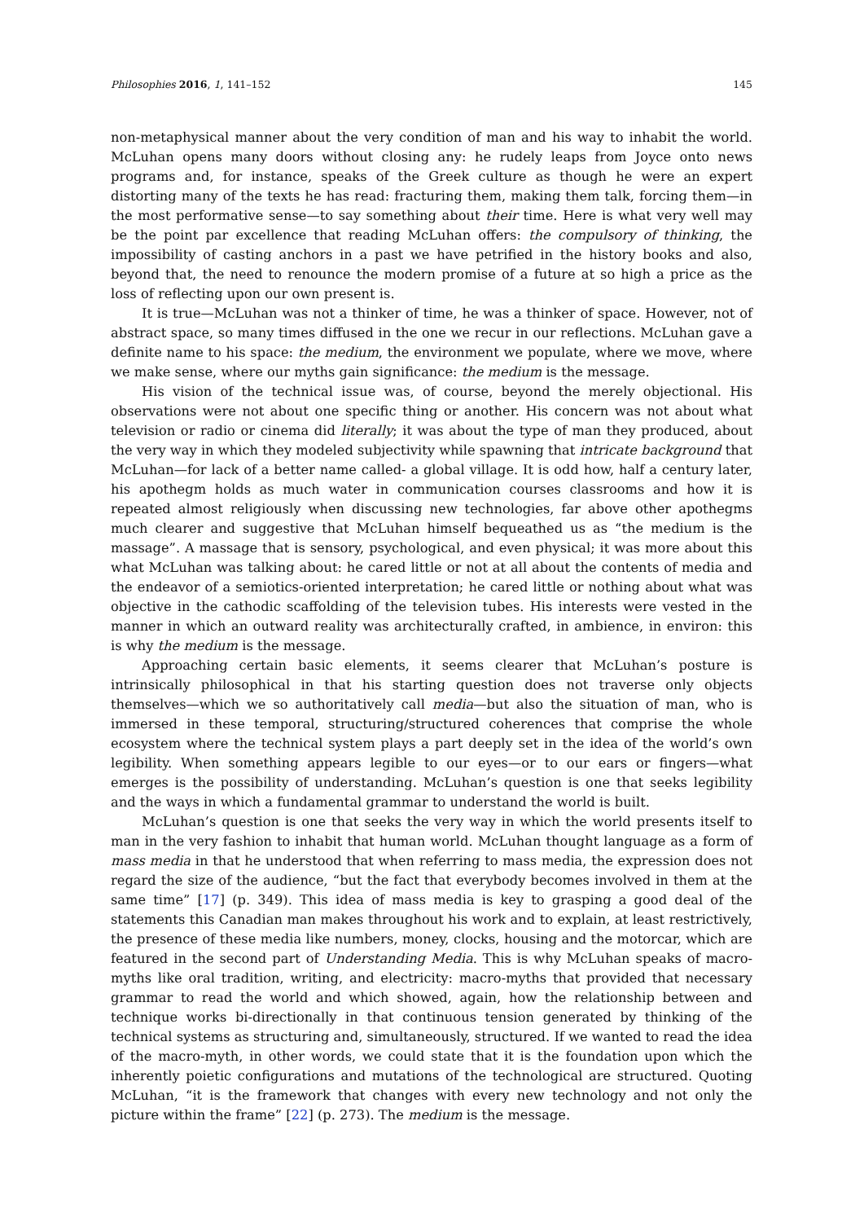Philosophies 2016, 1, 141–152 145
non-metaphysical manner about the very condition of man and his way to inhabit the world. McLuhan opens many doors without closing any: he rudely leaps from Joyce onto news programs and, for instance, speaks of the Greek culture as though he were an expert distorting many of the texts he has read: fracturing them, making them talk, forcing them—in the most performative sense—to say something about their time. Here is what very well may be the point par excellence that reading McLuhan offers: the compulsory of thinking, the impossibility of casting anchors in a past we have petrified in the history books and also, beyond that, the need to renounce the modern promise of a future at so high a price as the loss of reflecting upon our own present is.
It is true—McLuhan was not a thinker of time, he was a thinker of space. However, not of abstract space, so many times diffused in the one we recur in our reflections. McLuhan gave a definite name to his space: the medium, the environment we populate, where we move, where we make sense, where our myths gain significance: the medium is the message.
His vision of the technical issue was, of course, beyond the merely objectional. His observations were not about one specific thing or another. His concern was not about what television or radio or cinema did literally; it was about the type of man they produced, about the very way in which they modeled subjectivity while spawning that intricate background that McLuhan—for lack of a better name called- a global village. It is odd how, half a century later, his apothegm holds as much water in communication courses classrooms and how it is repeated almost religiously when discussing new technologies, far above other apothegms much clearer and suggestive that McLuhan himself bequeathed us as “the medium is the massage”. A massage that is sensory, psychological, and even physical; it was more about this what McLuhan was talking about: he cared little or not at all about the contents of media and the endeavor of a semiotics-oriented interpretation; he cared little or nothing about what was objective in the cathodic scaffolding of the television tubes. His interests were vested in the manner in which an outward reality was architecturally crafted, in ambience, in environ: this is why the medium is the message.
Approaching certain basic elements, it seems clearer that McLuhan’s posture is intrinsically philosophical in that his starting question does not traverse only objects themselves—which we so authoritatively call media—but also the situation of man, who is immersed in these temporal, structuring/structured coherences that comprise the whole ecosystem where the technical system plays a part deeply set in the idea of the world’s own legibility. When something appears legible to our eyes—or to our ears or fingers—what emerges is the possibility of understanding. McLuhan’s question is one that seeks legibility and the ways in which a fundamental grammar to understand the world is built.
McLuhan’s question is one that seeks the very way in which the world presents itself to man in the very fashion to inhabit that human world. McLuhan thought language as a form of mass media in that he understood that when referring to mass media, the expression does not regard the size of the audience, “but the fact that everybody becomes involved in them at the same time” [17] (p. 349). This idea of mass media is key to grasping a good deal of the statements this Canadian man makes throughout his work and to explain, at least restrictively, the presence of these media like numbers, money, clocks, housing and the motorcar, which are featured in the second part of Understanding Media. This is why McLuhan speaks of macro-myths like oral tradition, writing, and electricity: macro-myths that provided that necessary grammar to read the world and which showed, again, how the relationship between and technique works bi-directionally in that continuous tension generated by thinking of the technical systems as structuring and, simultaneously, structured. If we wanted to read the idea of the macro-myth, in other words, we could state that it is the foundation upon which the inherently poietic configurations and mutations of the technological are structured. Quoting McLuhan, “it is the framework that changes with every new technology and not only the picture within the frame” [22] (p. 273). The medium is the message.